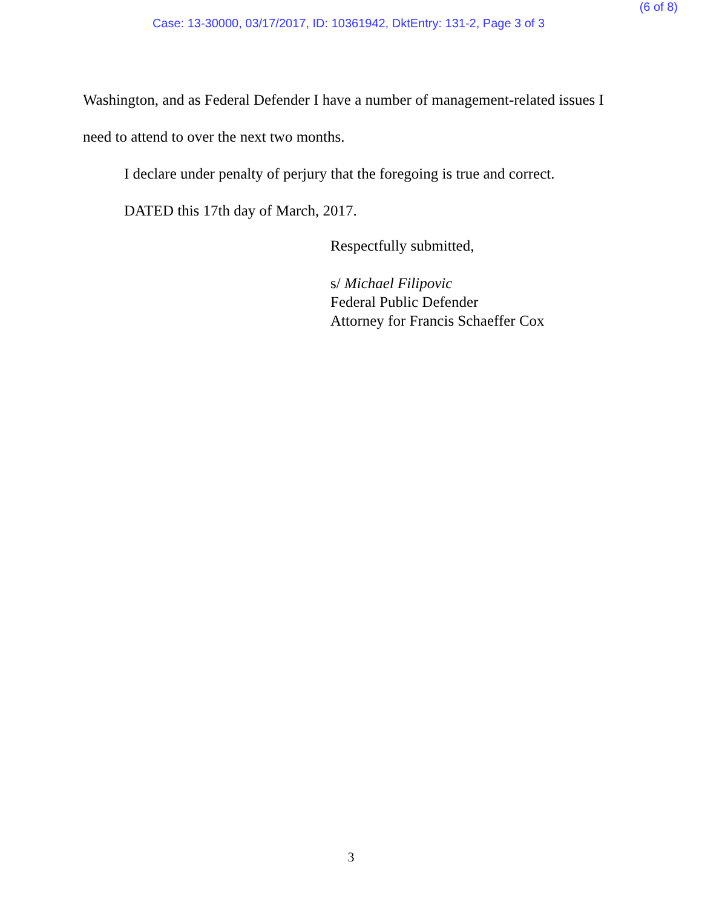(6 of 8)
Case: 13-30000, 03/17/2017, ID: 10361942, DktEntry: 131-2, Page 3 of 3
Washington, and as Federal Defender I have a number of management-related issues I need to attend to over the next two months.
I declare under penalty of perjury that the foregoing is true and correct.
DATED this 17th day of March, 2017.
Respectfully submitted,
s/ Michael Filipovic
Federal Public Defender
Attorney for Francis Schaeffer Cox
3